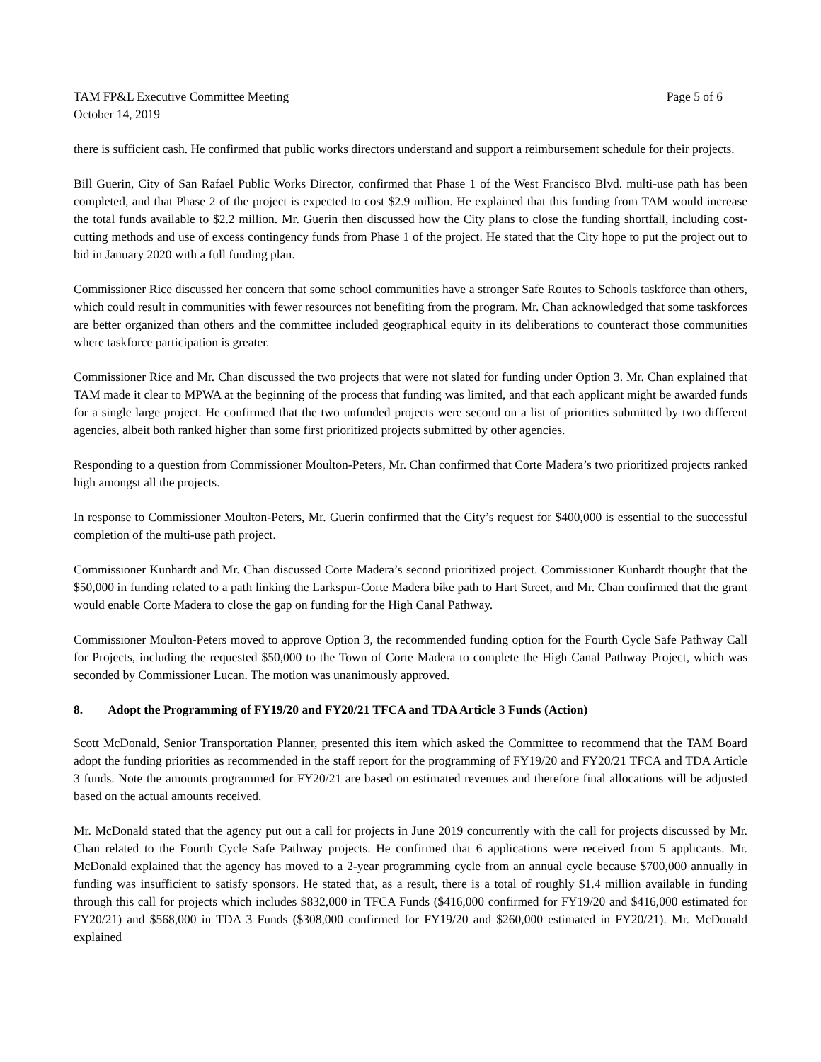TAM FP&L Executive Committee Meeting
October 14, 2019
Page 5 of 6
there is sufficient cash. He confirmed that public works directors understand and support a reimbursement schedule for their projects.
Bill Guerin, City of San Rafael Public Works Director, confirmed that Phase 1 of the West Francisco Blvd. multi-use path has been completed, and that Phase 2 of the project is expected to cost $2.9 million. He explained that this funding from TAM would increase the total funds available to $2.2 million. Mr. Guerin then discussed how the City plans to close the funding shortfall, including cost-cutting methods and use of excess contingency funds from Phase 1 of the project. He stated that the City hope to put the project out to bid in January 2020 with a full funding plan.
Commissioner Rice discussed her concern that some school communities have a stronger Safe Routes to Schools taskforce than others, which could result in communities with fewer resources not benefiting from the program. Mr. Chan acknowledged that some taskforces are better organized than others and the committee included geographical equity in its deliberations to counteract those communities where taskforce participation is greater.
Commissioner Rice and Mr. Chan discussed the two projects that were not slated for funding under Option 3. Mr. Chan explained that TAM made it clear to MPWA at the beginning of the process that funding was limited, and that each applicant might be awarded funds for a single large project. He confirmed that the two unfunded projects were second on a list of priorities submitted by two different agencies, albeit both ranked higher than some first prioritized projects submitted by other agencies.
Responding to a question from Commissioner Moulton-Peters, Mr. Chan confirmed that Corte Madera’s two prioritized projects ranked high amongst all the projects.
In response to Commissioner Moulton-Peters, Mr. Guerin confirmed that the City’s request for $400,000 is essential to the successful completion of the multi-use path project.
Commissioner Kunhardt and Mr. Chan discussed Corte Madera’s second prioritized project. Commissioner Kunhardt thought that the $50,000 in funding related to a path linking the Larkspur-Corte Madera bike path to Hart Street, and Mr. Chan confirmed that the grant would enable Corte Madera to close the gap on funding for the High Canal Pathway.
Commissioner Moulton-Peters moved to approve Option 3, the recommended funding option for the Fourth Cycle Safe Pathway Call for Projects, including the requested $50,000 to the Town of Corte Madera to complete the High Canal Pathway Project, which was seconded by Commissioner Lucan. The motion was unanimously approved.
8. Adopt the Programming of FY19/20 and FY20/21 TFCA and TDA Article 3 Funds (Action)
Scott McDonald, Senior Transportation Planner, presented this item which asked the Committee to recommend that the TAM Board adopt the funding priorities as recommended in the staff report for the programming of FY19/20 and FY20/21 TFCA and TDA Article 3 funds. Note the amounts programmed for FY20/21 are based on estimated revenues and therefore final allocations will be adjusted based on the actual amounts received.
Mr. McDonald stated that the agency put out a call for projects in June 2019 concurrently with the call for projects discussed by Mr. Chan related to the Fourth Cycle Safe Pathway projects. He confirmed that 6 applications were received from 5 applicants. Mr. McDonald explained that the agency has moved to a 2-year programming cycle from an annual cycle because $700,000 annually in funding was insufficient to satisfy sponsors. He stated that, as a result, there is a total of roughly $1.4 million available in funding through this call for projects which includes $832,000 in TFCA Funds ($416,000 confirmed for FY19/20 and $416,000 estimated for FY20/21) and $568,000 in TDA 3 Funds ($308,000 confirmed for FY19/20 and $260,000 estimated in FY20/21). Mr. McDonald explained